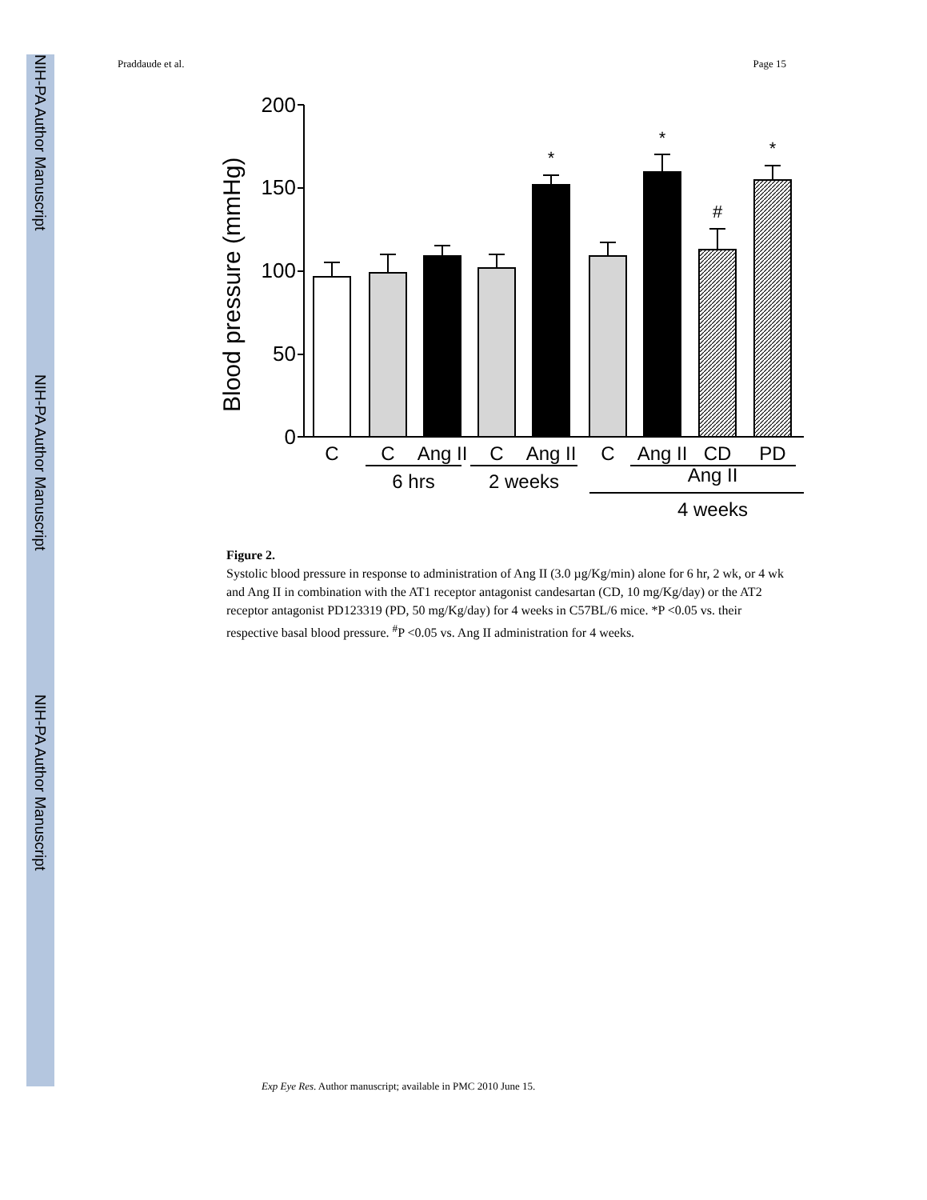NIH-PA Author Manuscript
NIH-PA Author Manuscript
NIH-PA Author Manuscript
Praddaude et al. Page 15
Blood pressure (mmHg)
200
150
100
50
0
*
*
*
#
C
C
Ang II
C
Ang II
C
Ang II
CD
PD
6 hrs
2 weeks
Ang II
4 weeks
Figure 2.
Systolic blood pressure in response to administration of Ang II (3.0 µg/Kg/min) alone for 6 hr, 2 wk, or 4 wk and Ang II in combination with the AT1 receptor antagonist candesartan (CD, 10 mg/Kg/day) or the AT2 receptor antagonist PD123319 (PD, 50 mg/Kg/day) for 4 weeks in C57BL/6 mice. *P <0.05 vs. their respective basal blood pressure. <sup>#</sup>P <0.05 vs. Ang II administration for 4 weeks.
Exp Eye Res. Author manuscript; available in PMC 2010 June 15.